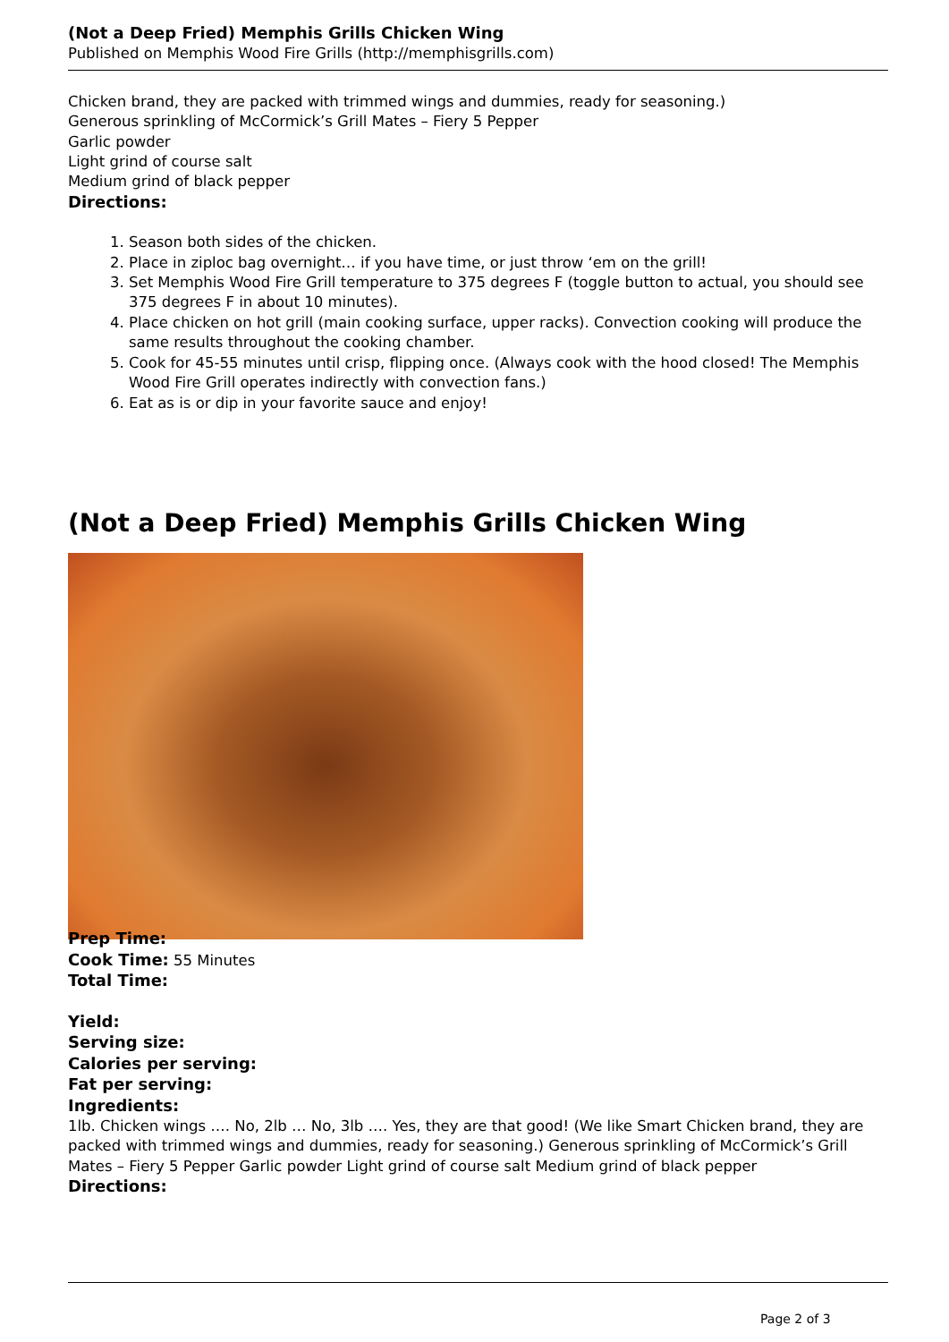(Not a Deep Fried) Memphis Grills Chicken Wing
Published on Memphis Wood Fire Grills (http://memphisgrills.com)
Chicken brand, they are packed with trimmed wings and dummies, ready for seasoning.)
Generous sprinkling of McCormick’s Grill Mates – Fiery 5 Pepper
Garlic powder
Light grind of course salt
Medium grind of black pepper
Directions:
1. Season both sides of the chicken.
2. Place in ziploc bag overnight… if you have time, or just throw ‘em on the grill!
3. Set Memphis Wood Fire Grill temperature to 375 degrees F (toggle button to actual, you should see 375 degrees F in about 10 minutes).
4. Place chicken on hot grill (main cooking surface, upper racks). Convection cooking will produce the same results throughout the cooking chamber.
5. Cook for 45-55 minutes until crisp, flipping once. (Always cook with the hood closed! The Memphis Wood Fire Grill operates indirectly with convection fans.)
6. Eat as is or dip in your favorite sauce and enjoy!
(Not a Deep Fried) Memphis Grills Chicken Wing
Prep Time:
Cook Time: 55 Minutes
Total Time:
Yield:
Serving size:
Calories per serving:
Fat per serving:
Ingredients:
1lb. Chicken wings …. No, 2lb … No, 3lb …. Yes, they are that good! (We like Smart Chicken brand, they are packed with trimmed wings and dummies, ready for seasoning.) Generous sprinkling of McCormick’s Grill Mates – Fiery 5 Pepper Garlic powder Light grind of course salt Medium grind of black pepper
Directions:
Page 2 of 3